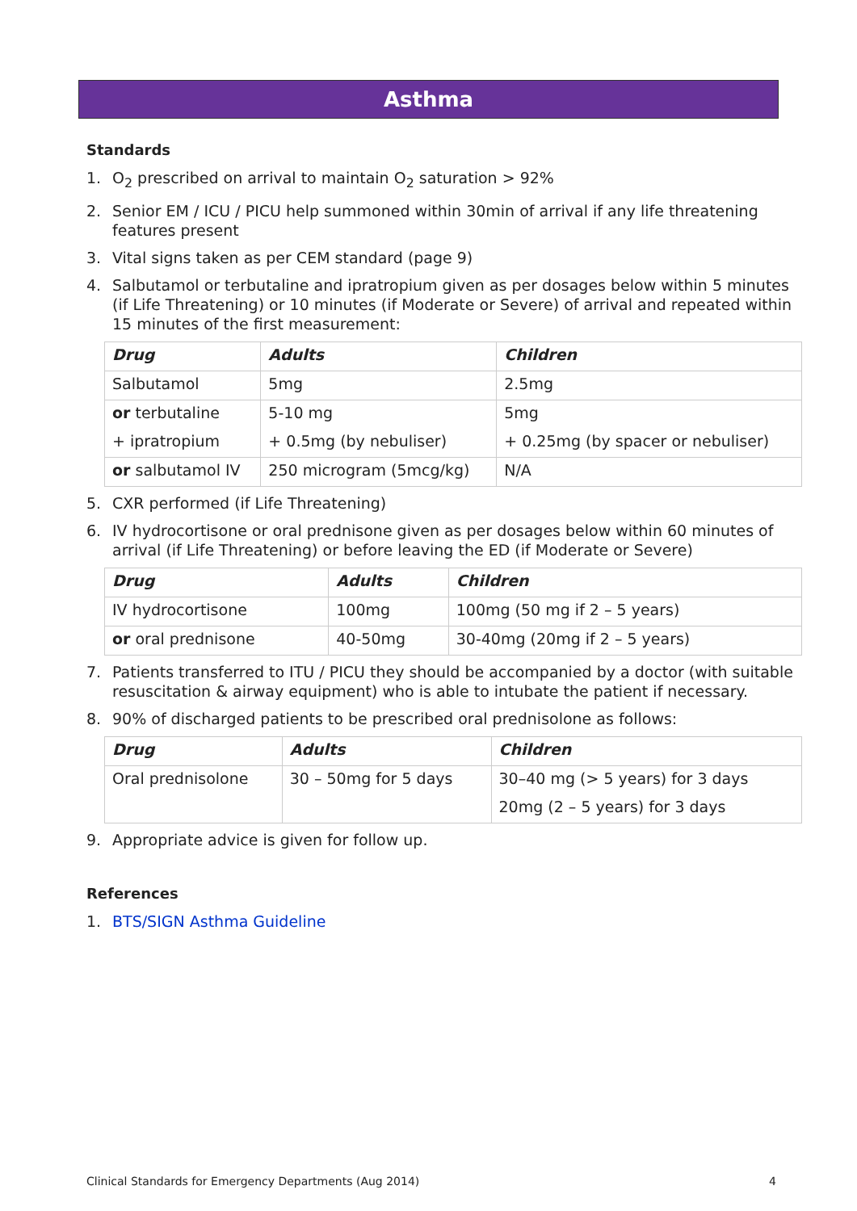Asthma
Standards
1. O<sub>2</sub> prescribed on arrival to maintain O<sub>2</sub> saturation > 92%
2. Senior EM / ICU / PICU help summoned within 30min of arrival if any life threatening features present
3. Vital signs taken as per CEM standard (page 9)
4. Salbutamol or terbutaline and ipratropium given as per dosages below within 5 minutes (if Life Threatening) or 10 minutes (if Moderate or Severe) of arrival and repeated within 15 minutes of the first measurement:
| Drug | Adults | Children |
| --- | --- | --- |
| Salbutamol | 5mg | 2.5mg |
| or terbutaline | 5-10 mg | 5mg |
| + ipratropium | + 0.5mg (by nebuliser) | + 0.25mg (by spacer or nebuliser) |
| or salbutamol IV | 250 microgram (5mcg/kg) | N/A |
5. CXR performed (if Life Threatening)
6. IV hydrocortisone or oral prednisone given as per dosages below within 60 minutes of arrival (if Life Threatening) or before leaving the ED (if Moderate or Severe)
| Drug | Adults | Children |
| --- | --- | --- |
| IV hydrocortisone | 100mg | 100mg (50 mg if 2 – 5 years) |
| or oral prednisone | 40-50mg | 30-40mg (20mg if 2 – 5 years) |
7. Patients transferred to ITU / PICU they should be accompanied by a doctor (with suitable resuscitation & airway equipment) who is able to intubate the patient if necessary.
8. 90% of discharged patients to be prescribed oral prednisolone as follows:
| Drug | Adults | Children |
| --- | --- | --- |
| Oral prednisolone | 30 – 50mg for 5 days | 30–40 mg (> 5 years) for 3 days |
| | | 20mg (2 – 5 years) for 3 days |
9. Appropriate advice is given for follow up.
References
1. BTS/SIGN Asthma Guideline
Clinical Standards for Emergency Departments (Aug 2014) 4